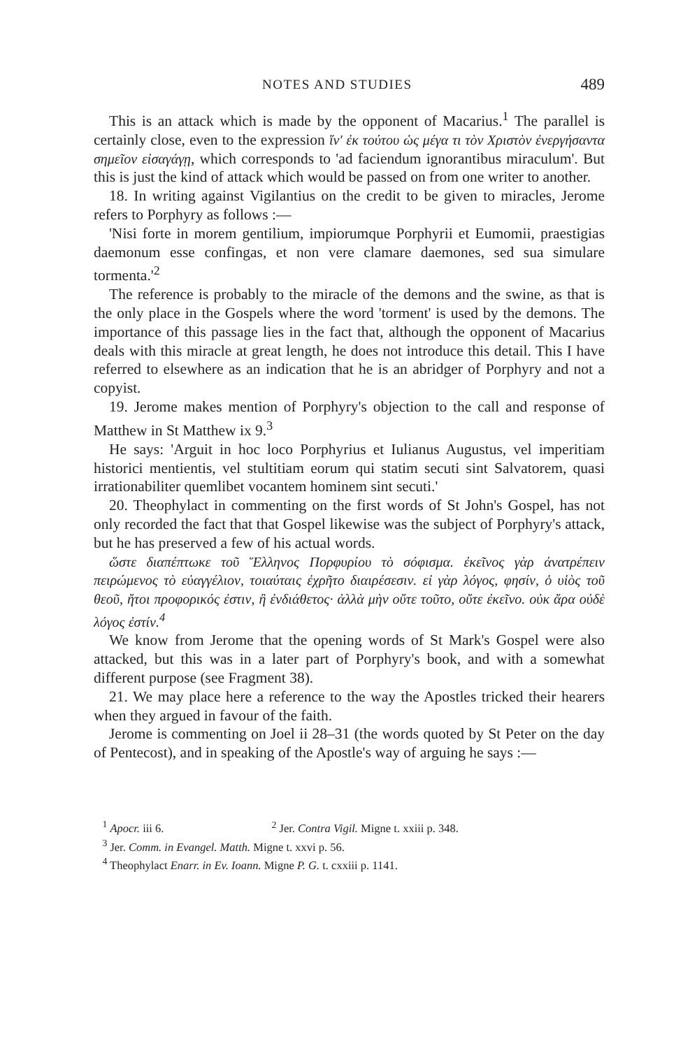NOTES AND STUDIES 489
This is an attack which is made by the opponent of Macarius.<sup>1</sup> The parallel is certainly close, even to the expression ἵν' ἐκ τούτου ὡς μέγα τι τὸν Χριστὸν ἐνεργήσαντα σημεῖον εἰσαγάγῃ, which corresponds to 'ad faciendum ignorantibus miraculum'. But this is just the kind of attack which would be passed on from one writer to another.
18. In writing against Vigilantius on the credit to be given to miracles, Jerome refers to Porphyry as follows :—
'Nisi forte in morem gentilium, impiorumque Porphyrii et Eumomii, praestigias daemonum esse confingas, et non vere clamare daemones, sed sua simulare tormenta.'<sup>2</sup>
The reference is probably to the miracle of the demons and the swine, as that is the only place in the Gospels where the word 'torment' is used by the demons. The importance of this passage lies in the fact that, although the opponent of Macarius deals with this miracle at great length, he does not introduce this detail. This I have referred to elsewhere as an indication that he is an abridger of Porphyry and not a copyist.
19. Jerome makes mention of Porphyry's objection to the call and response of Matthew in St Matthew ix 9.<sup>3</sup>
He says: 'Arguit in hoc loco Porphyrius et Iulianus Augustus, vel imperitiam historici mentientis, vel stultitiam eorum qui statim secuti sint Salvatorem, quasi irrationabiliter quemlibet vocantem hominem sint secuti.'
20. Theophylact in commenting on the first words of St John's Gospel, has not only recorded the fact that that Gospel likewise was the subject of Porphyry's attack, but he has preserved a few of his actual words.
ὥστε διαπέπτωκε τοῦ Ἕλληνος Πορφυρίου τὸ σόφισμα. ἐκεῖνος γὰρ ἀνατρέπειν πειρώμενος τὸ εὐαγγέλιον, τοιαύταις ἐχρῆτο διαιρέσεσιν. εἰ γὰρ λόγος, φησίν, ὁ υἱὸς τοῦ θεοῦ, ἤτοι προφορικός ἐστιν, ἢ ἐνδιάθετος· ἀλλὰ μὴν οὔτε τοῦτο, οὔτε ἐκεῖνο. οὐκ ἄρα οὐδὲ λόγος ἐστίν.<sup>4</sup>
We know from Jerome that the opening words of St Mark's Gospel were also attacked, but this was in a later part of Porphyry's book, and with a somewhat different purpose (see Fragment 38).
21. We may place here a reference to the way the Apostles tricked their hearers when they argued in favour of the faith.
Jerome is commenting on Joel ii 28–31 (the words quoted by St Peter on the day of Pentecost), and in speaking of the Apostle's way of arguing he says :—
<sup>1</sup> Apocr. iii 6. <sup>2</sup> Jer. Contra Vigil. Migne t. xxiii p. 348.
<sup>3</sup> Jer. Comm. in Evangel. Matth. Migne t. xxvi p. 56.
<sup>4</sup> Theophylact Enarr. in Ev. Ioann. Migne P. G. t. cxxiii p. 1141.